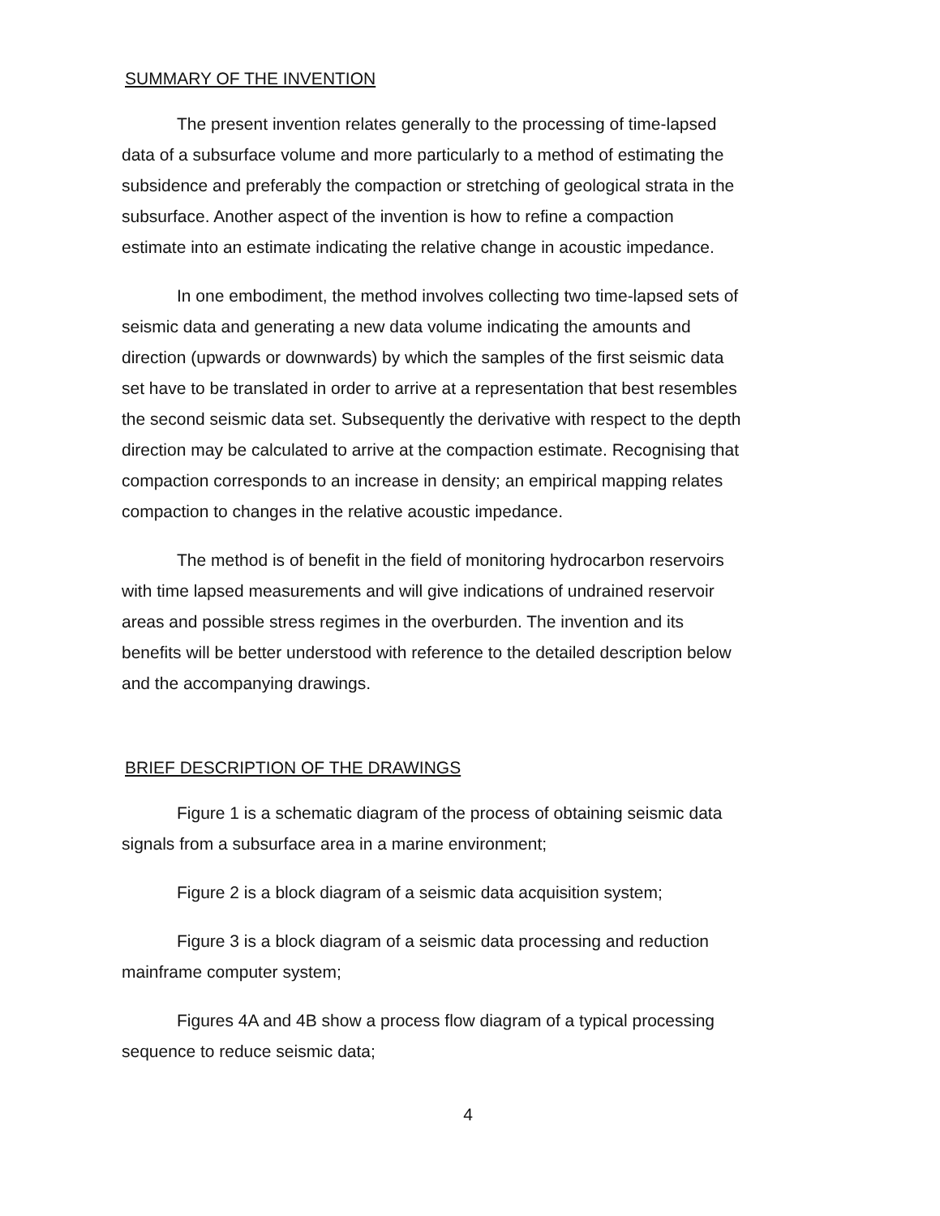SUMMARY OF THE INVENTION
The present invention relates generally to the processing of time-lapsed data of a subsurface volume and more particularly to a method of estimating the subsidence and preferably the compaction or stretching of geological strata in the subsurface. Another aspect of the invention is how to refine a compaction estimate into an estimate indicating the relative change in acoustic impedance.
In one embodiment, the method involves collecting two time-lapsed sets of seismic data and generating a new data volume indicating the amounts and direction (upwards or downwards) by which the samples of the first seismic data set have to be translated in order to arrive at a representation that best resembles the second seismic data set. Subsequently the derivative with respect to the depth direction may be calculated to arrive at the compaction estimate. Recognising that compaction corresponds to an increase in density; an empirical mapping relates compaction to changes in the relative acoustic impedance.
The method is of benefit in the field of monitoring hydrocarbon reservoirs with time lapsed measurements and will give indications of undrained reservoir areas and possible stress regimes in the overburden. The invention and its benefits will be better understood with reference to the detailed description below and the accompanying drawings.
BRIEF DESCRIPTION OF THE DRAWINGS
Figure 1 is a schematic diagram of the process of obtaining seismic data signals from a subsurface area in a marine environment;
Figure 2 is a block diagram of a seismic data acquisition system;
Figure 3 is a block diagram of a seismic data processing and reduction mainframe computer system;
Figures 4A and 4B show a process flow diagram of a typical processing sequence to reduce seismic data;
4